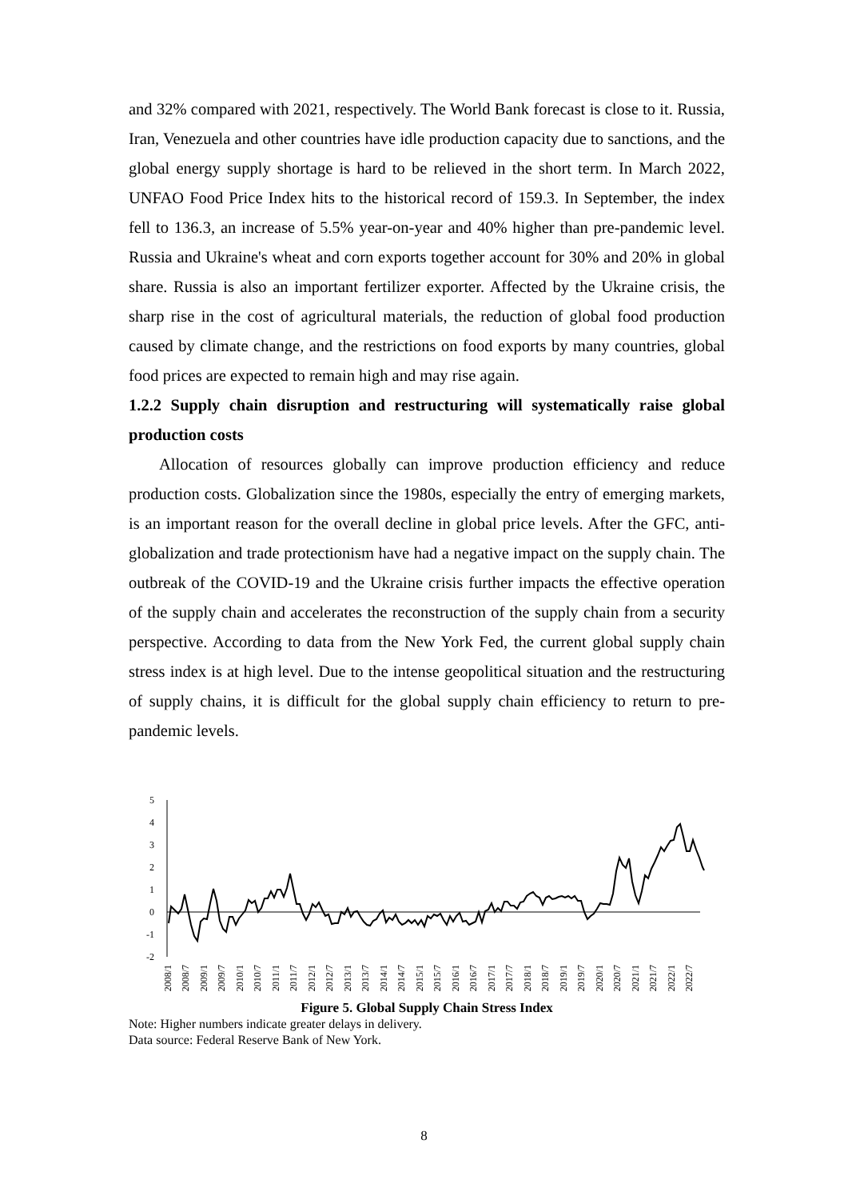and 32% compared with 2021, respectively. The World Bank forecast is close to it. Russia, Iran, Venezuela and other countries have idle production capacity due to sanctions, and the global energy supply shortage is hard to be relieved in the short term. In March 2022, UNFAO Food Price Index hits to the historical record of 159.3. In September, the index fell to 136.3, an increase of 5.5% year-on-year and 40% higher than pre-pandemic level. Russia and Ukraine's wheat and corn exports together account for 30% and 20% in global share. Russia is also an important fertilizer exporter. Affected by the Ukraine crisis, the sharp rise in the cost of agricultural materials, the reduction of global food production caused by climate change, and the restrictions on food exports by many countries, global food prices are expected to remain high and may rise again.
1.2.2 Supply chain disruption and restructuring will systematically raise global production costs
Allocation of resources globally can improve production efficiency and reduce production costs. Globalization since the 1980s, especially the entry of emerging markets, is an important reason for the overall decline in global price levels. After the GFC, anti-globalization and trade protectionism have had a negative impact on the supply chain. The outbreak of the COVID-19 and the Ukraine crisis further impacts the effective operation of the supply chain and accelerates the reconstruction of the supply chain from a security perspective. According to data from the New York Fed, the current global supply chain stress index is at high level. Due to the intense geopolitical situation and the restructuring of supply chains, it is difficult for the global supply chain efficiency to return to pre-pandemic levels.
5
4
3
2
1
0
-1
-2
2008/1
2008/7
2009/1
2009/7
2010/1
2010/7
2011/1
2011/7
2012/1
2012/7
2013/1
2013/7
2014/1
2014/7
2015/1
2015/7
2016/1
2016/7
2017/1
2017/7
2018/1
2018/7
2019/1
2019/7
2020/1
2020/7
2021/1
2021/7
2022/1
2022/7
Figure 5. Global Supply Chain Stress Index
Note: Higher numbers indicate greater delays in delivery.
Data source: Federal Reserve Bank of New York.
8